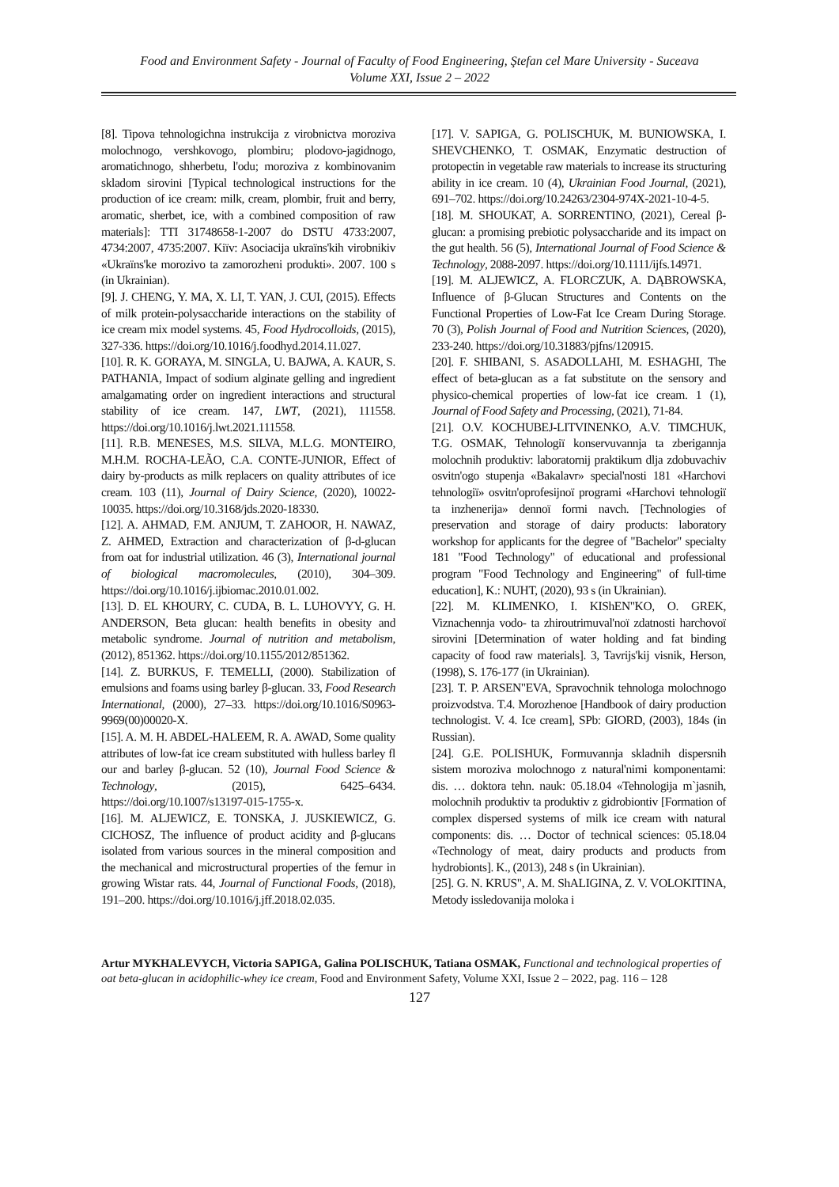Food and Environment Safety - Journal of Faculty of Food Engineering, Ştefan cel Mare University - Suceava
Volume XXI, Issue 2 – 2022
[8]. Tipova tehnologichna instrukcija z virobnictva moroziva molochnogo, vershkovogo, plombiru; plodovo-jagidnogo, aromatichnogo, shherbetu, l'odu; moroziva z kombinovanim skladom sirovini [Typical technological instructions for the production of ice cream: milk, cream, plombir, fruit and berry, aromatic, sherbet, ice, with a combined composition of raw materials]: TTI 31748658-1-2007 do DSTU 4733:2007, 4734:2007, 4735:2007. Kiïv: Asociacija ukraïns'kih virobnikiv «Ukraïns'ke morozivo ta zamorozheni produkti». 2007. 100 s (in Ukrainian).
[9]. J. CHENG, Y. MA, X. LI, T. YAN, J. CUI, (2015). Effects of milk protein-polysaccharide interactions on the stability of ice cream mix model systems. 45, Food Hydrocolloids, (2015), 327-336. https://doi.org/10.1016/j.foodhyd.2014.11.027.
[10]. R. K. GORAYA, M. SINGLA, U. BAJWA, A. KAUR, S. PATHANIA, Impact of sodium alginate gelling and ingredient amalgamating order on ingredient interactions and structural stability of ice cream. 147, LWT, (2021), 111558. https://doi.org/10.1016/j.lwt.2021.111558.
[11]. R.B. MENESES, M.S. SILVA, M.L.G. MONTEIRO, M.H.M. ROCHA-LEÃO, C.A. CONTE-JUNIOR, Effect of dairy by-products as milk replacers on quality attributes of ice cream. 103 (11), Journal of Dairy Science, (2020), 10022-10035. https://doi.org/10.3168/jds.2020-18330.
[12]. A. AHMAD, F.M. ANJUM, T. ZAHOOR, H. NAWAZ, Z. AHMED, Extraction and characterization of β-d-glucan from oat for industrial utilization. 46 (3), International journal of biological macromolecules, (2010), 304–309. https://doi.org/10.1016/j.ijbiomac.2010.01.002.
[13]. D. EL KHOURY, C. CUDA, B. L. LUHOVYY, G. H. ANDERSON, Beta glucan: health benefits in obesity and metabolic syndrome. Journal of nutrition and metabolism, (2012), 851362. https://doi.org/10.1155/2012/851362.
[14]. Z. BURKUS, F. TEMELLI, (2000). Stabilization of emulsions and foams using barley β-glucan. 33, Food Research International, (2000), 27–33. https://doi.org/10.1016/S0963-9969(00)00020-X.
[15]. A. M. H. ABDEL-HALEEM, R. A. AWAD, Some quality attributes of low-fat ice cream substituted with hulless barley fl our and barley β-glucan. 52 (10), Journal Food Science & Technology, (2015), 6425–6434. https://doi.org/10.1007/s13197-015-1755-x.
[16]. M. ALJEWICZ, E. TONSKA, J. JUSKIEWICZ, G. CICHOSZ, The influence of product acidity and β-glucans isolated from various sources in the mineral composition and the mechanical and microstructural properties of the femur in growing Wistar rats. 44, Journal of Functional Foods, (2018), 191–200. https://doi.org/10.1016/j.jff.2018.02.035.
[17]. V. SAPIGA, G. POLISCHUK, M. BUNIOWSKA, I. SHEVCHENKO, T. OSMAK, Enzymatic destruction of protopectin in vegetable raw materials to increase its structuring ability in ice cream. 10 (4), Ukrainian Food Journal, (2021), 691–702. https://doi.org/10.24263/2304-974X-2021-10-4-5.
[18]. M. SHOUKAT, A. SORRENTINO, (2021), Cereal β-glucan: a promising prebiotic polysaccharide and its impact on the gut health. 56 (5), International Journal of Food Science & Technology, 2088-2097. https://doi.org/10.1111/ijfs.14971.
[19]. M. ALJEWICZ, A. FLORCZUK, A. DĄBROWSKA, Influence of β-Glucan Structures and Contents on the Functional Properties of Low-Fat Ice Cream During Storage. 70 (3), Polish Journal of Food and Nutrition Sciences, (2020), 233-240. https://doi.org/10.31883/pjfns/120915.
[20]. F. SHIBANI, S. ASADOLLAHI, M. ESHAGHI, The effect of beta-glucan as a fat substitute on the sensory and physico-chemical properties of low-fat ice cream. 1 (1), Journal of Food Safety and Processing, (2021), 71-84.
[21]. O.V. KOCHUBEJ-LITVINENKO, A.V. TIMCHUK, T.G. OSMAK, Tehnologiï konservuvannja ta zberigannja molochnih produktiv: laboratornij praktikum dlja zdobuvachiv osvitn'ogo stupenja «Bakalavr» special'nosti 181 «Harchovi tehnologiï» osvitn'oprofesijnoï programi «Harchovi tehnologiï ta inzhenerija» dennoï formi navch. [Technologies of preservation and storage of dairy products: laboratory workshop for applicants for the degree of "Bachelor" specialty 181 "Food Technology" of educational and professional program "Food Technology and Engineering" of full-time education], K.: NUHT, (2020), 93 s (in Ukrainian).
[22]. M. KLIMENKO, I. KIShEN"KO, O. GREK, Viznachennja vodo- ta zhiroutrimuval'noï zdatnosti harchovoï sirovini [Determination of water holding and fat binding capacity of food raw materials]. 3, Tavrijs'kij visnik, Herson, (1998), S. 176-177 (in Ukrainian).
[23]. T. P. ARSEN"EVA, Spravochnik tehnologa molochnogo proizvodstva. T.4. Morozhenoe [Handbook of dairy production technologist. V. 4. Ice cream], SPb: GIORD, (2003), 184s (in Russian).
[24]. G.E. POLISHUK, Formuvannja skladnih dispersnih sistem moroziva molochnogo z natural'nimi komponentami: dis. … doktora tehn. nauk: 05.18.04 «Tehnologija m`jasnih, molochnih produktiv ta produktiv z gidrobiontiv [Formation of complex dispersed systems of milk ice cream with natural components: dis. … Doctor of technical sciences: 05.18.04 «Technology of meat, dairy products and products from hydrobionts]. K., (2013), 248 s (in Ukrainian).
[25]. G. N. KRUS", A. M. ShALIGINA, Z. V. VOLOKITINA, Metody issledovanija moloka i
Artur MYKHALEVYCH, Victoria SAPIGA, Galina POLISCHUK, Tatiana OSMAK, Functional and technological properties of oat beta-glucan in acidophilic-whey ice cream, Food and Environment Safety, Volume XXI, Issue 2 – 2022, pag. 116 – 128
127